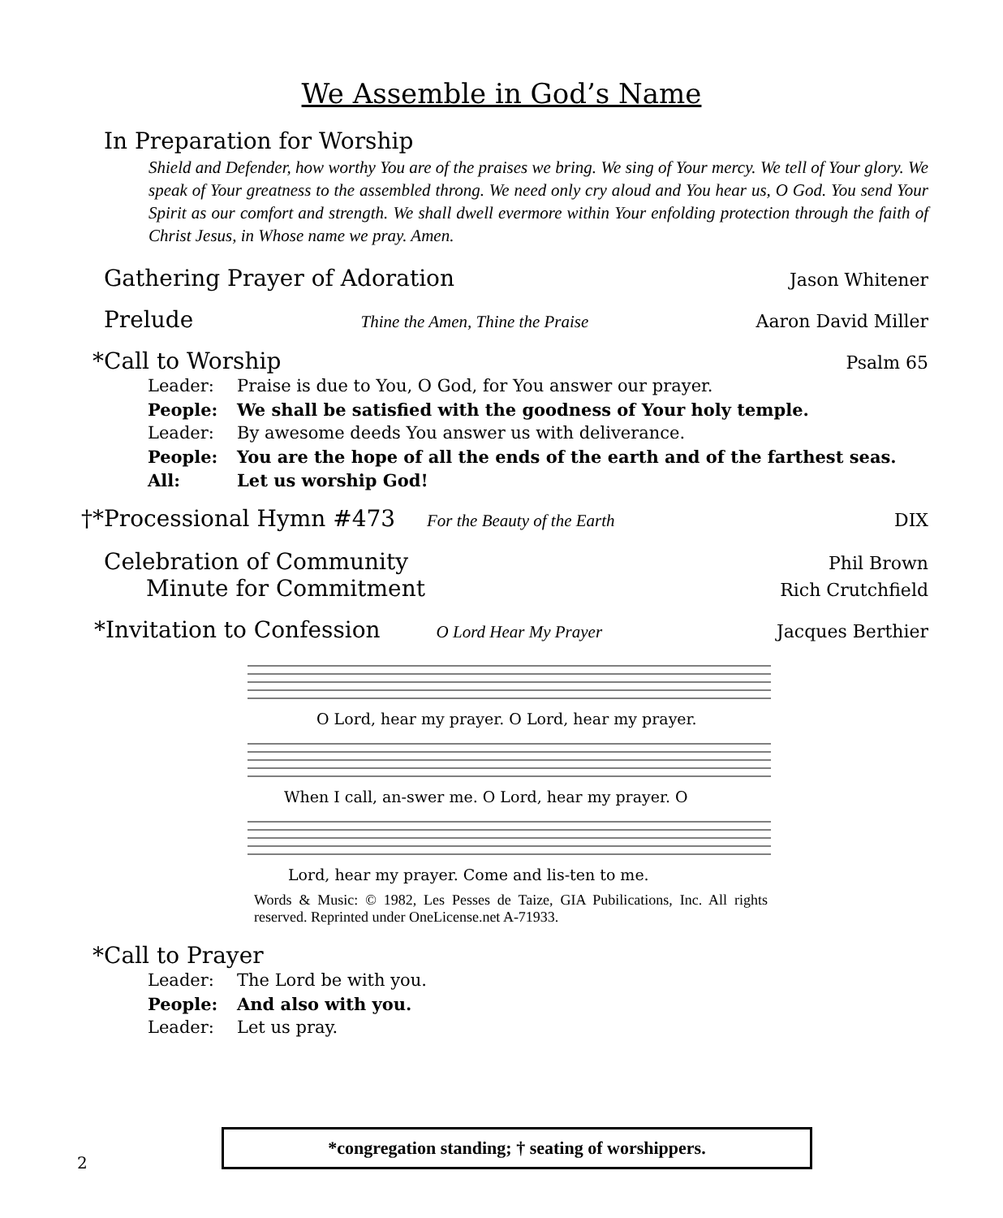We Assemble in God’s Name
In Preparation for Worship
Shield and Defender, how worthy You are of the praises we bring. We sing of Your mercy. We tell of Your glory. We speak of Your greatness to the assembled throng. We need only cry aloud and You hear us, O God. You send Your Spirit as our comfort and strength. We shall dwell evermore within Your enfolding protection through the faith of Christ Jesus, in Whose name we pray. Amen.
Gathering Prayer of Adoration Jason Whitener
Prelude Thine the Amen, Thine the Praise Aaron David Miller
*Call to Worship Psalm 65
Leader: Praise is due to You, O God, for You answer our prayer.
People: We shall be satisfied with the goodness of Your holy temple.
Leader: By awesome deeds You answer us with deliverance.
People: You are the hope of all the ends of the earth and of the farthest seas.
All: Let us worship God!
†*Processional Hymn #473 For the Beauty of the Earth DIX
Celebration of Community Phil Brown
Minute for Commitment Rich Crutchfield
*Invitation to Confession O Lord Hear My Prayer Jacques Berthier
O Lord, hear my prayer. O Lord, hear my prayer.
When I call, an-swer me. O Lord, hear my prayer. O
Lord, hear my prayer. Come and lis-ten to me.
Words & Music: © 1982, Les Pesses de Taize, GIA Pubilications, Inc. All rights reserved. Reprinted under OneLicense.net A-71933.
*Call to Prayer
Leader: The Lord be with you.
People: And also with you.
Leader: Let us pray.
*congregation standing; † seating of worshippers.
2